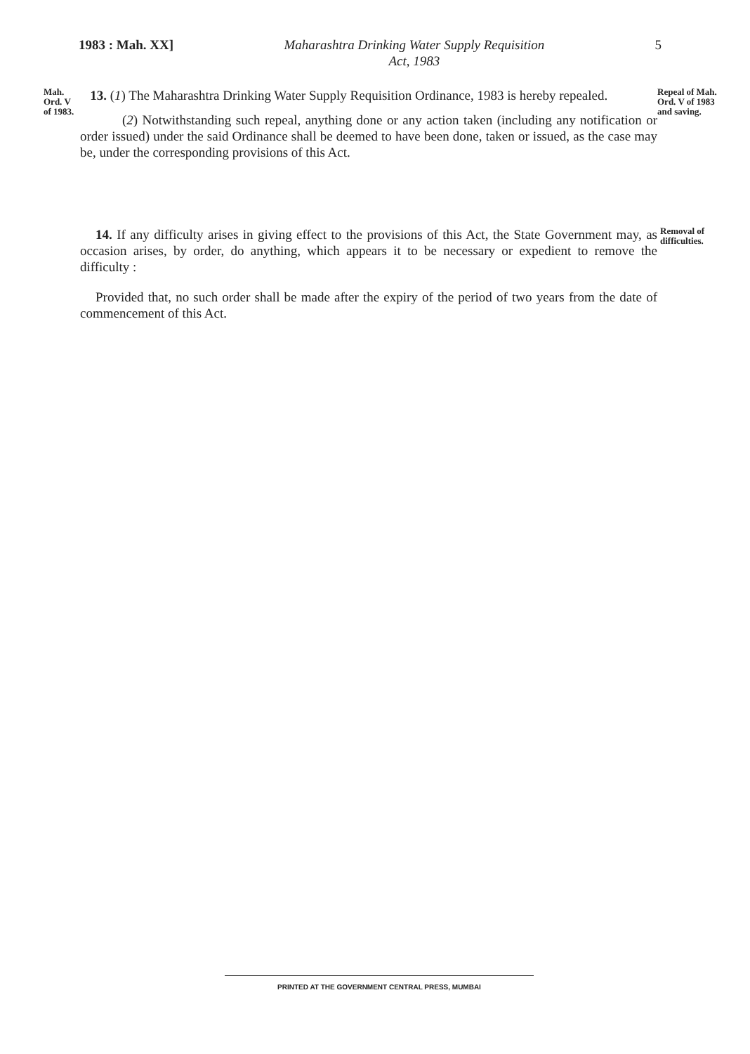1983 : Mah. XX] Maharashtra Drinking Water Supply Requisition
Act, 1983 5
Mah. Ord. V of 1983.
13. (1) The Maharashtra Drinking Water Supply Requisition Ordinance, 1983 is hereby repealed.
(2) Notwithstanding such repeal, anything done or any action taken (including any notification or order issued) under the said Ordinance shall be deemed to have been done, taken or issued, as the case may be, under the corresponding provisions of this Act.
Repeal of Mah. Ord. V of 1983 and saving.
14. If any difficulty arises in giving effect to the provisions of this Act, the State Government may, as occasion arises, by order, do anything, which appears it to be necessary or expedient to remove the difficulty :
Provided that, no such order shall be made after the expiry of the period of two years from the date of commencement of this Act.
Removal of difficulties.
PRINTED AT THE GOVERNMENT CENTRAL PRESS, MUMBAI